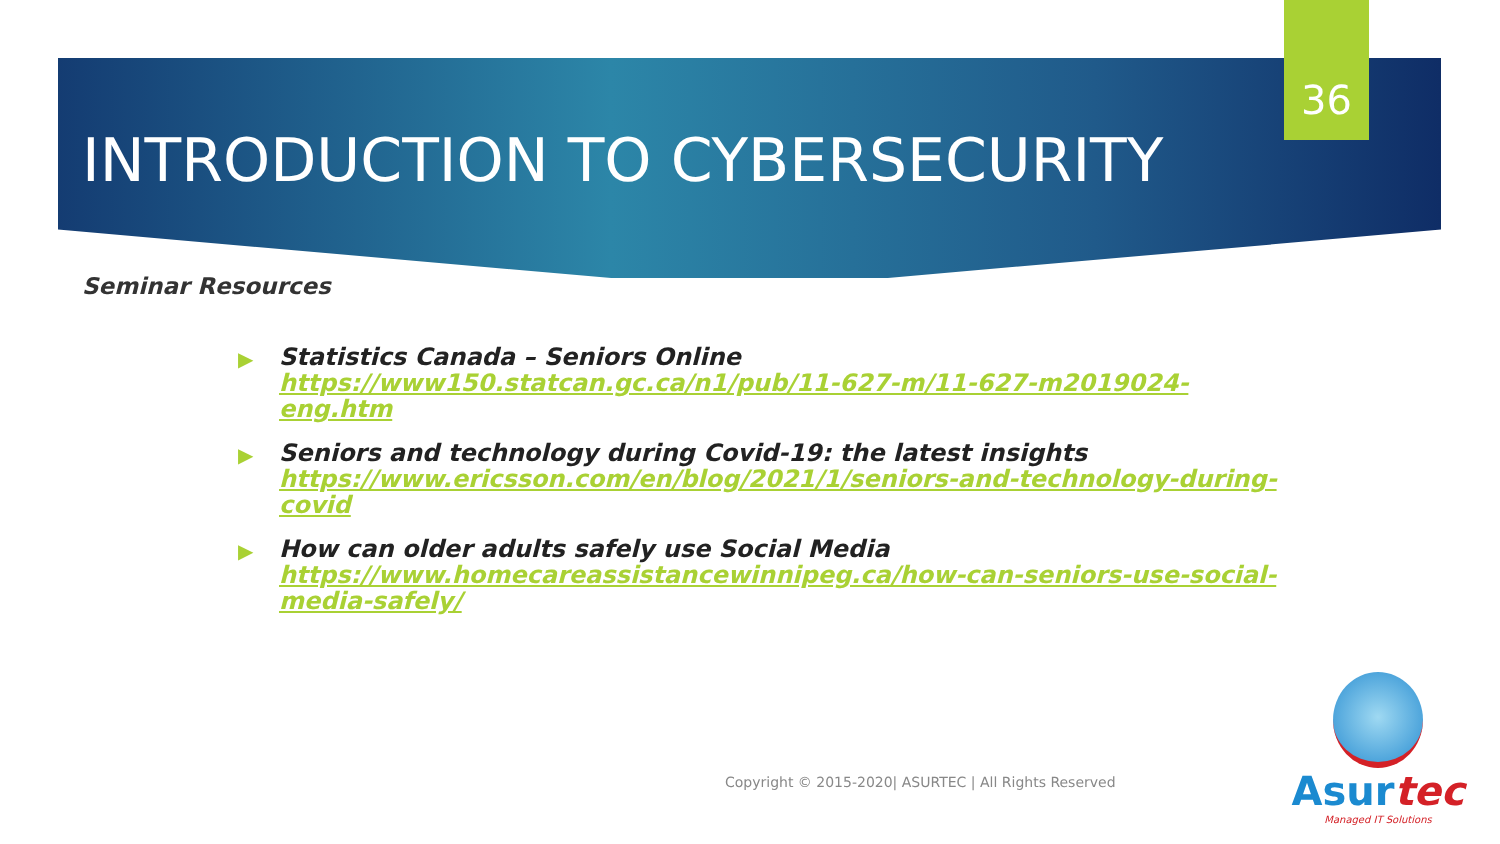36
INTRODUCTION TO CYBERSECURITY
Seminar Resources
▶ Statistics Canada – Seniors Online https://www150.statcan.gc.ca/n1/pub/11-627-m/11-627-m2019024-eng.htm
▶ Seniors and technology during Covid-19: the latest insights https://www.ericsson.com/en/blog/2021/1/seniors-and-technology-during-covid
▶ How can older adults safely use Social Media https://www.homecareassistancewinnipeg.ca/how-can-seniors-use-social-media-safely/
Copyright © 2015-2020| ASURTEC | All Rights Reserved
Asurtec
Managed IT Solutions